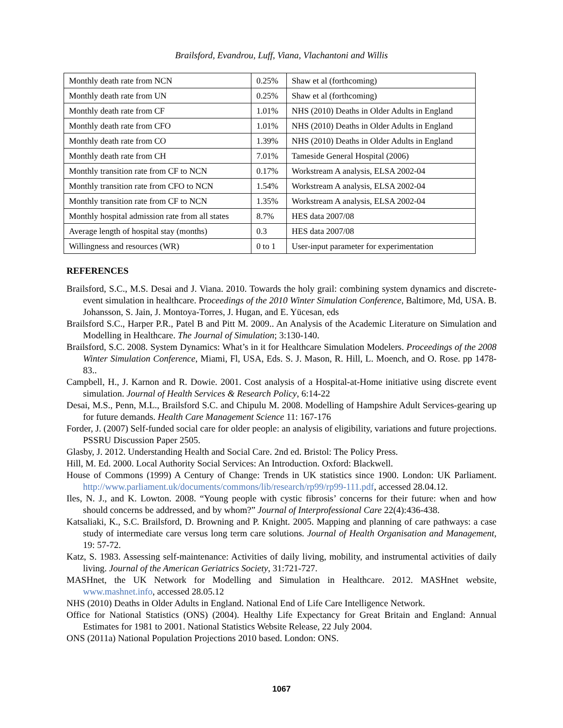Brailsford, Evandrou, Luff, Viana, Vlachantoni and Willis
| Monthly death rate from NCN | 0.25% | Shaw et al (forthcoming) |
| Monthly death rate from UN | 0.25% | Shaw et al (forthcoming) |
| Monthly death rate from CF | 1.01% | NHS (2010) Deaths in Older Adults in England |
| Monthly death rate from CFO | 1.01% | NHS (2010) Deaths in Older Adults in England |
| Monthly death rate from CO | 1.39% | NHS (2010) Deaths in Older Adults in England |
| Monthly death rate from CH | 7.01% | Tameside General Hospital (2006) |
| Monthly transition rate from CF to NCN | 0.17% | Workstream A analysis, ELSA 2002-04 |
| Monthly transition rate from CFO to NCN | 1.54% | Workstream A analysis, ELSA 2002-04 |
| Monthly transition rate from CF to NCN | 1.35% | Workstream A analysis, ELSA 2002-04 |
| Monthly hospital admission rate from all states | 8.7% | HES data 2007/08 |
| Average length of hospital stay (months) | 0.3 | HES data 2007/08 |
| Willingness and resources (WR) | 0 to 1 | User-input parameter for experimentation |
REFERENCES
Brailsford, S.C., M.S. Desai and J. Viana. 2010. Towards the holy grail: combining system dynamics and discrete-event simulation in healthcare. Proceedings of the 2010 Winter Simulation Conference, Baltimore, Md, USA. B. Johansson, S. Jain, J. Montoya-Torres, J. Hugan, and E. Yücesan, eds
Brailsford S.C., Harper P.R., Patel B and Pitt M. 2009.. An Analysis of the Academic Literature on Simulation and Modelling in Healthcare. The Journal of Simulation; 3:130-140.
Brailsford, S.C. 2008. System Dynamics: What’s in it for Healthcare Simulation Modelers. Proceedings of the 2008 Winter Simulation Conference, Miami, Fl, USA, Eds. S. J. Mason, R. Hill, L. Moench, and O. Rose. pp 1478-83..
Campbell, H., J. Karnon and R. Dowie. 2001. Cost analysis of a Hospital-at-Home initiative using discrete event simulation. Journal of Health Services & Research Policy, 6:14-22
Desai, M.S., Penn, M.L., Brailsford S.C. and Chipulu M. 2008. Modelling of Hampshire Adult Services-gearing up for future demands. Health Care Management Science 11: 167-176
Forder, J. (2007) Self-funded social care for older people: an analysis of eligibility, variations and future projections. PSSRU Discussion Paper 2505.
Glasby, J. 2012. Understanding Health and Social Care. 2nd ed. Bristol: The Policy Press.
Hill, M. Ed. 2000. Local Authority Social Services: An Introduction. Oxford: Blackwell.
House of Commons (1999) A Century of Change: Trends in UK statistics since 1900. London: UK Parliament. http://www.parliament.uk/documents/commons/lib/research/rp99/rp99-111.pdf, accessed 28.04.12.
Iles, N. J., and K. Lowton. 2008. “Young people with cystic fibrosis’ concerns for their future: when and how should concerns be addressed, and by whom?” Journal of Interprofessional Care 22(4):436-438.
Katsaliaki, K., S.C. Brailsford, D. Browning and P. Knight. 2005. Mapping and planning of care pathways: a case study of intermediate care versus long term care solutions. Journal of Health Organisation and Management, 19: 57-72.
Katz, S. 1983. Assessing self-maintenance: Activities of daily living, mobility, and instrumental activities of daily living. Journal of the American Geriatrics Society, 31:721-727.
MASHnet, the UK Network for Modelling and Simulation in Healthcare. 2012. MASHnet website, www.mashnet.info, accessed 28.05.12
NHS (2010) Deaths in Older Adults in England. National End of Life Care Intelligence Network.
Office for National Statistics (ONS) (2004). Healthy Life Expectancy for Great Britain and England: Annual Estimates for 1981 to 2001. National Statistics Website Release, 22 July 2004.
ONS (2011a) National Population Projections 2010 based. London: ONS.
1067